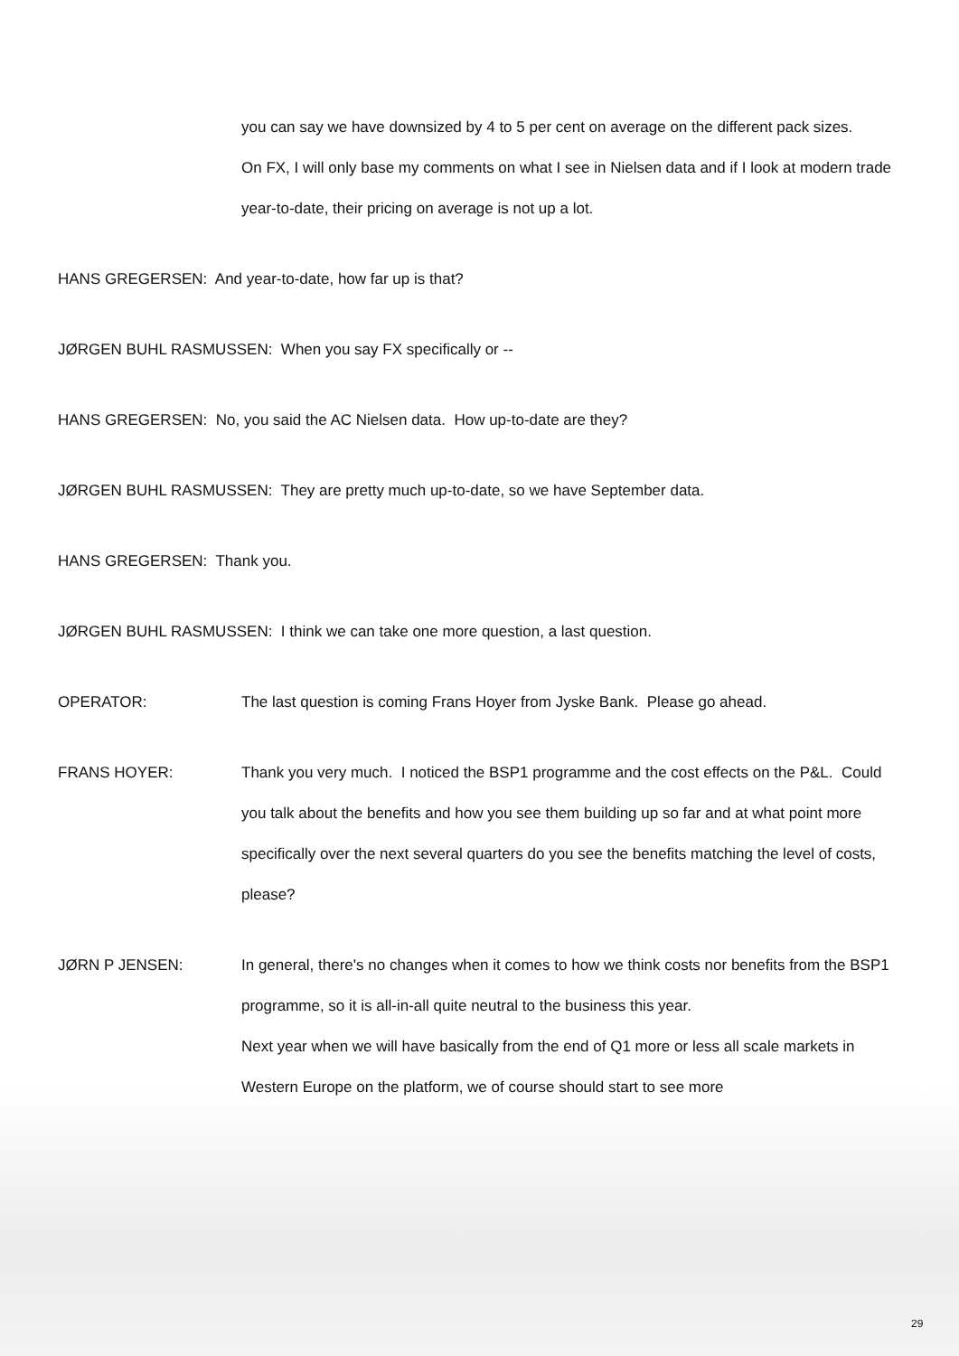you can say we have downsized by 4 to 5 per cent on average on the different pack sizes.
On FX, I will only base my comments on what I see in Nielsen data and if I look at modern trade year-to-date, their pricing on average is not up a lot.
HANS GREGERSEN: And year-to-date, how far up is that?
JØRGEN BUHL RASMUSSEN: When you say FX specifically or --
HANS GREGERSEN: No, you said the AC Nielsen data. How up-to-date are they?
JØRGEN BUHL RASMUSSEN: They are pretty much up-to-date, so we have September data.
HANS GREGERSEN: Thank you.
JØRGEN BUHL RASMUSSEN: I think we can take one more question, a last question.
OPERATOR: The last question is coming Frans Hoyer from Jyske Bank. Please go ahead.
FRANS HOYER: Thank you very much. I noticed the BSP1 programme and the cost effects on the P&L. Could you talk about the benefits and how you see them building up so far and at what point more specifically over the next several quarters do you see the benefits matching the level of costs, please?
JØRN P JENSEN: In general, there's no changes when it comes to how we think costs nor benefits from the BSP1 programme, so it is all-in-all quite neutral to the business this year.
Next year when we will have basically from the end of Q1 more or less all scale markets in Western Europe on the platform, we of course should start to see more
29